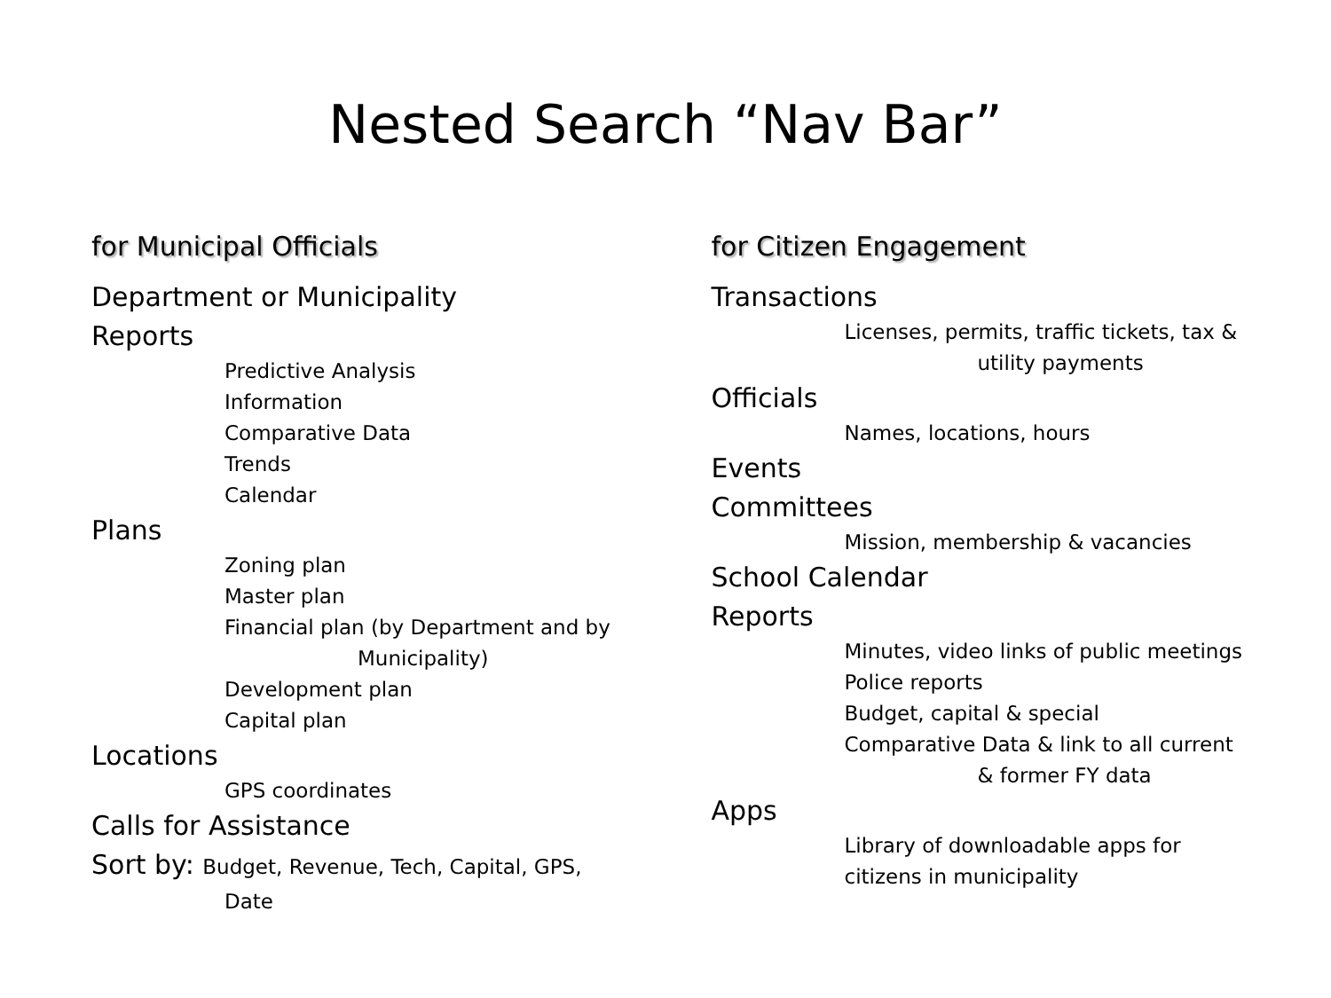Nested Search “Nav Bar”
for Municipal Officials
Department or Municipality
Reports
Predictive Analysis
Information
Comparative Data
Trends
Calendar
Plans
Zoning plan
Master plan
Financial plan (by Department and by
Municipality)
Development plan
Capital plan
Locations
GPS coordinates
Calls for Assistance
Sort by: Budget, Revenue, Tech, Capital, GPS,
Date
for Citizen Engagement
Transactions
Licenses, permits, traffic tickets, tax &
utility payments
Officials
Names, locations, hours
Events
Committees
Mission, membership & vacancies
School Calendar
Reports
Minutes, video links of public meetings
Police reports
Budget, capital & special
Comparative Data & link to all current
& former FY data
Apps
Library of downloadable apps for
citizens in municipality